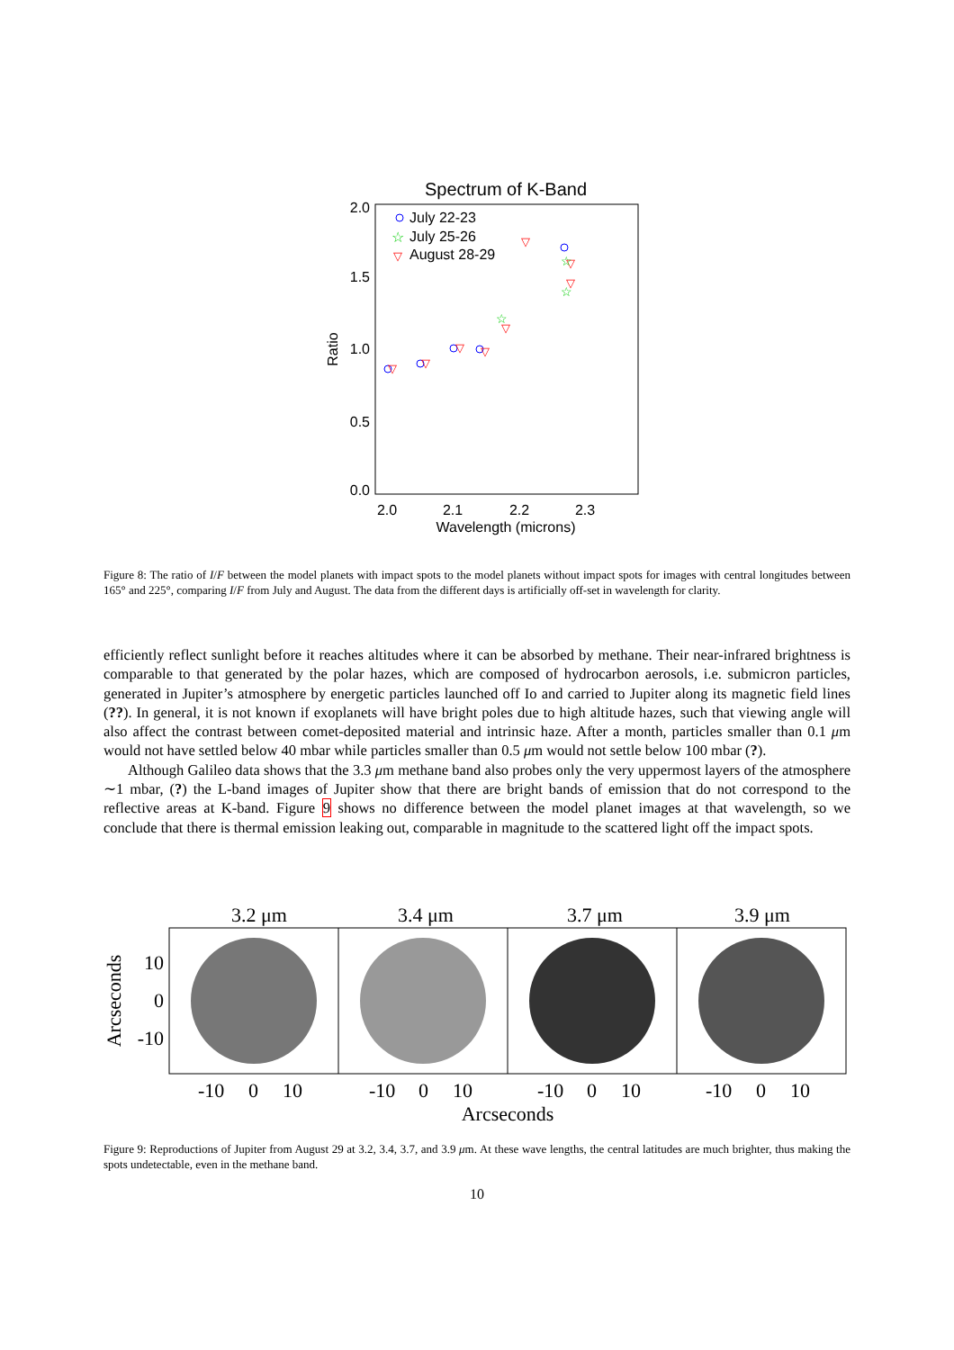Spectrum of K-Band
2.0
1.5
1.0
0.5
0.0
2.0
2.1
2.2
2.3
Wavelength (microns)
Ratio
July 22-23
☆
July 25-26
▽
August 28-29
▽
▽
▽
▽
▽
▽
▽
▽
☆
☆
☆
Figure 8: The ratio of I/F between the model planets with impact spots to the model planets without impact spots for images with central longitudes between 165° and 225°, comparing I/F from July and August. The data from the different days is artificially off-set in wavelength for clarity.
efficiently reflect sunlight before it reaches altitudes where it can be absorbed by methane. Their near-infrared brightness is comparable to that generated by the polar hazes, which are composed of hydrocarbon aerosols, i.e. submicron particles, generated in Jupiter’s atmosphere by energetic particles launched off Io and carried to Jupiter along its magnetic field lines (??). In general, it is not known if exoplanets will have bright poles due to high altitude hazes, such that viewing angle will also affect the contrast between comet-deposited material and intrinsic haze. After a month, particles smaller than 0.1 μm would not have settled below 40 mbar while particles smaller than 0.5 μm would not settle below 100 mbar (?).
Although Galileo data shows that the 3.3 μm methane band also probes only the very uppermost layers of the atmosphere ∼1 mbar, (?) the L-band images of Jupiter show that there are bright bands of emission that do not correspond to the reflective areas at K-band. Figure 9 shows no difference between the model planet images at that wavelength, so we conclude that there is thermal emission leaking out, comparable in magnitude to the scattered light off the impact spots.
3.2 μm
3.4 μm
3.7 μm
3.9 μm
10
0
-10
Arcseconds
-10
0
10
-10
0
10
-10
0
10
-10
0
10
Arcseconds
Figure 9: Reproductions of Jupiter from August 29 at 3.2, 3.4, 3.7, and 3.9 μm. At these wave lengths, the central latitudes are much brighter, thus making the spots undetectable, even in the methane band.
10